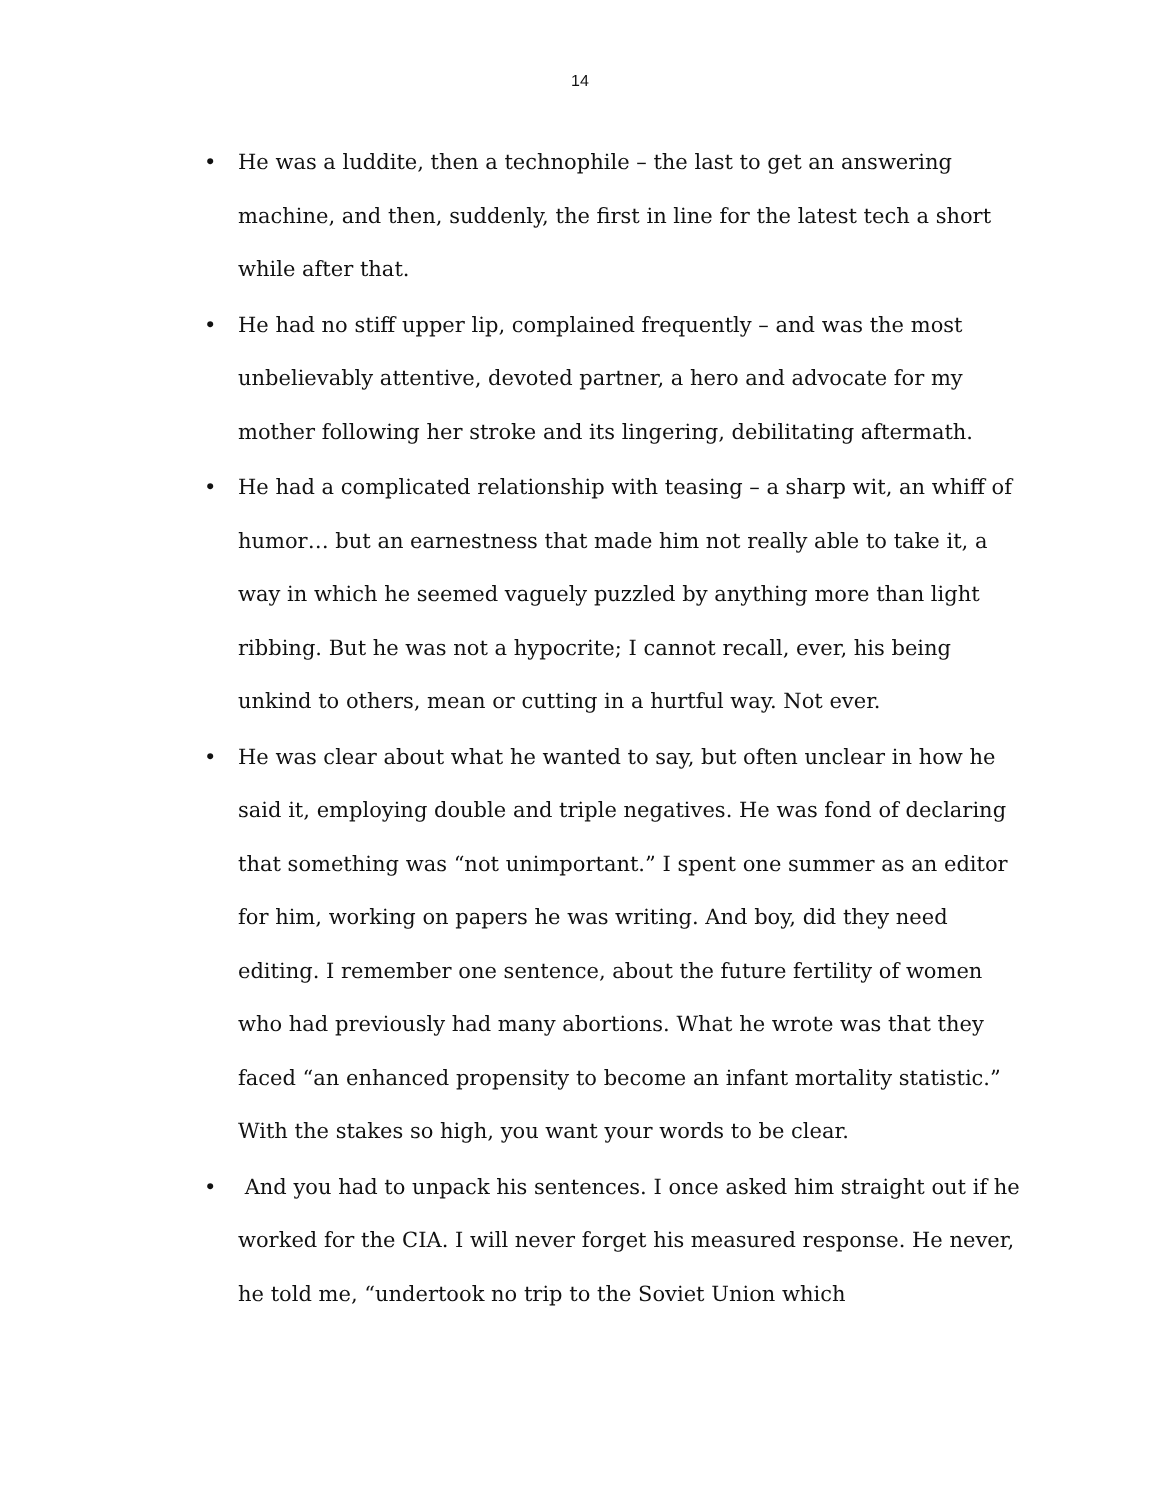14
• He was a luddite, then a technophile – the last to get an answering machine, and then, suddenly, the first in line for the latest tech a short while after that.
• He had no stiff upper lip, complained frequently – and was the most unbelievably attentive, devoted partner, a hero and advocate for my mother following her stroke and its lingering, debilitating aftermath.
• He had a complicated relationship with teasing – a sharp wit, an whiff of humor… but an earnestness that made him not really able to take it, a way in which he seemed vaguely puzzled by anything more than light ribbing. But he was not a hypocrite; I cannot recall, ever, his being unkind to others, mean or cutting in a hurtful way. Not ever.
• He was clear about what he wanted to say, but often unclear in how he said it, employing double and triple negatives. He was fond of declaring that something was “not unimportant.” I spent one summer as an editor for him, working on papers he was writing. And boy, did they need editing. I remember one sentence, about the future fertility of women who had previously had many abortions. What he wrote was that they faced “an enhanced propensity to become an infant mortality statistic.” With the stakes so high, you want your words to be clear.
• And you had to unpack his sentences. I once asked him straight out if he worked for the CIA. I will never forget his measured response. He never, he told me, “undertook no trip to the Soviet Union which